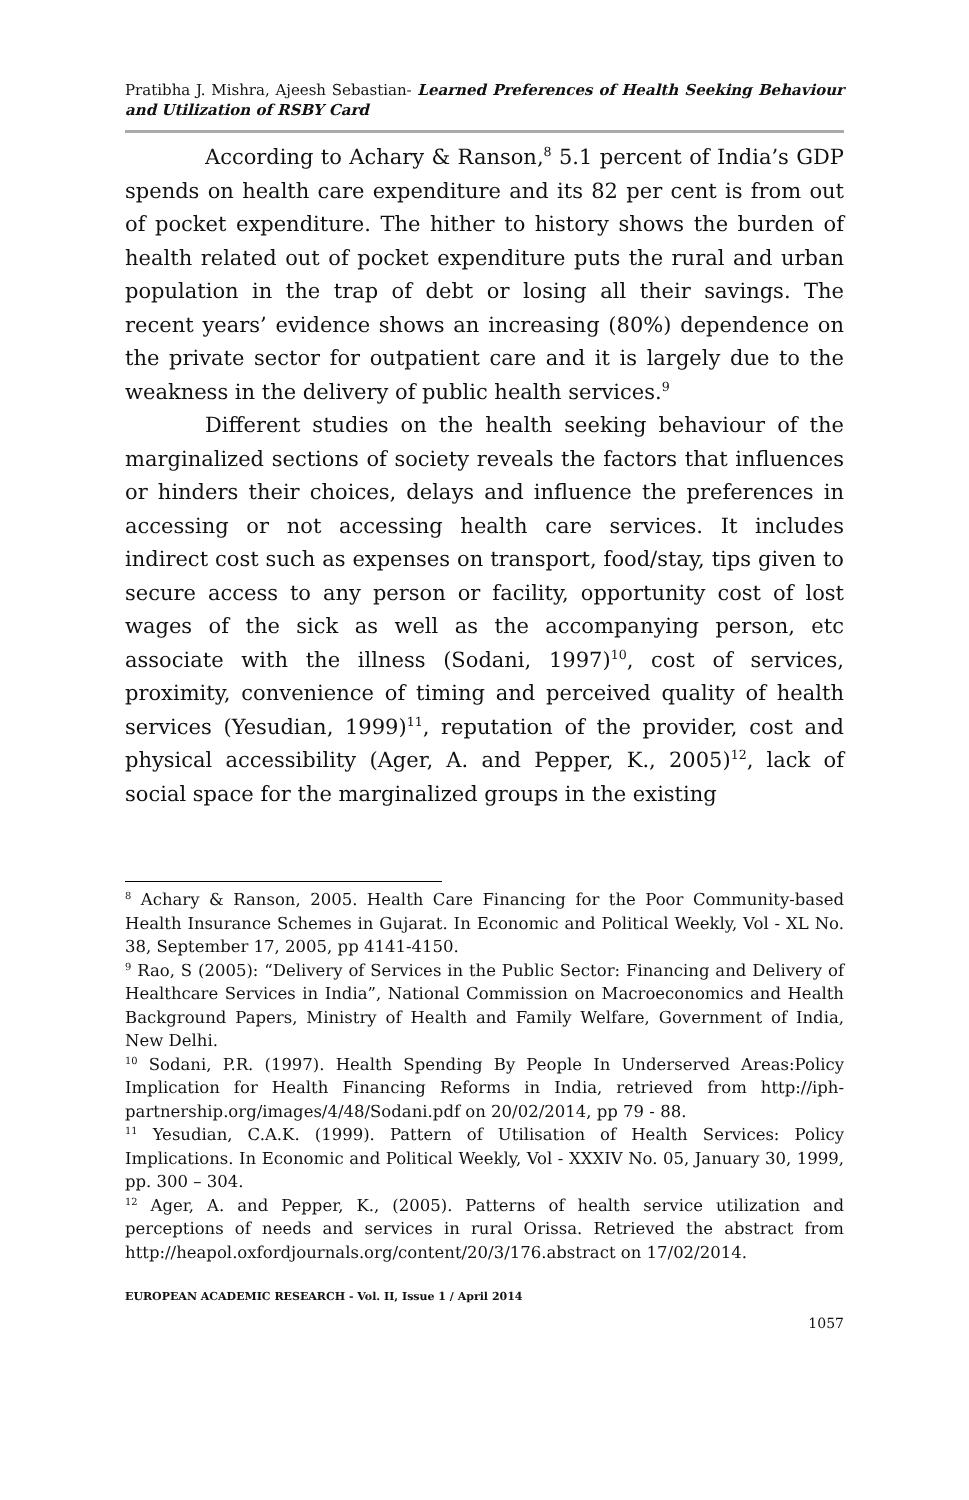Pratibha J. Mishra, Ajeesh Sebastian- Learned Preferences of Health Seeking Behaviour and Utilization of RSBY Card
According to Achary & Ranson,<sup>8</sup> 5.1 percent of India’s GDP spends on health care expenditure and its 82 per cent is from out of pocket expenditure. The hither to history shows the burden of health related out of pocket expenditure puts the rural and urban population in the trap of debt or losing all their savings. The recent years’ evidence shows an increasing (80%) dependence on the private sector for outpatient care and it is largely due to the weakness in the delivery of public health services.<sup>9</sup>
Different studies on the health seeking behaviour of the marginalized sections of society reveals the factors that influences or hinders their choices, delays and influence the preferences in accessing or not accessing health care services. It includes indirect cost such as expenses on transport, food/stay, tips given to secure access to any person or facility, opportunity cost of lost wages of the sick as well as the accompanying person, etc associate with the illness (Sodani, 1997)<sup>10</sup>, cost of services, proximity, convenience of timing and perceived quality of health services (Yesudian, 1999)<sup>11</sup>, reputation of the provider, cost and physical accessibility (Ager, A. and Pepper, K., 2005)<sup>12</sup>, lack of social space for the marginalized groups in the existing
<sup>8</sup> Achary & Ranson, 2005. Health Care Financing for the Poor Community-based Health Insurance Schemes in Gujarat. In Economic and Political Weekly, Vol - XL No. 38, September 17, 2005, pp 4141-4150.
<sup>9</sup> Rao, S (2005): “Delivery of Services in the Public Sector: Financing and Delivery of Healthcare Services in India”, National Commission on Macroeconomics and Health Background Papers, Ministry of Health and Family Welfare, Government of India, New Delhi.
<sup>10</sup> Sodani, P.R. (1997). Health Spending By People In Underserved Areas:Policy Implication for Health Financing Reforms in India, retrieved from http://iph-partnership.org/images/4/48/Sodani.pdf on 20/02/2014, pp 79 - 88.
<sup>11</sup> Yesudian, C.A.K. (1999). Pattern of Utilisation of Health Services: Policy Implications. In Economic and Political Weekly, Vol - XXXIV No. 05, January 30, 1999, pp. 300 – 304.
<sup>12</sup> Ager, A. and Pepper, K., (2005). Patterns of health service utilization and perceptions of needs and services in rural Orissa. Retrieved the abstract from http://heapol.oxfordjournals.org/content/20/3/176.abstract on 17/02/2014.
EUROPEAN ACADEMIC RESEARCH - Vol. II, Issue 1 / April 2014
1057